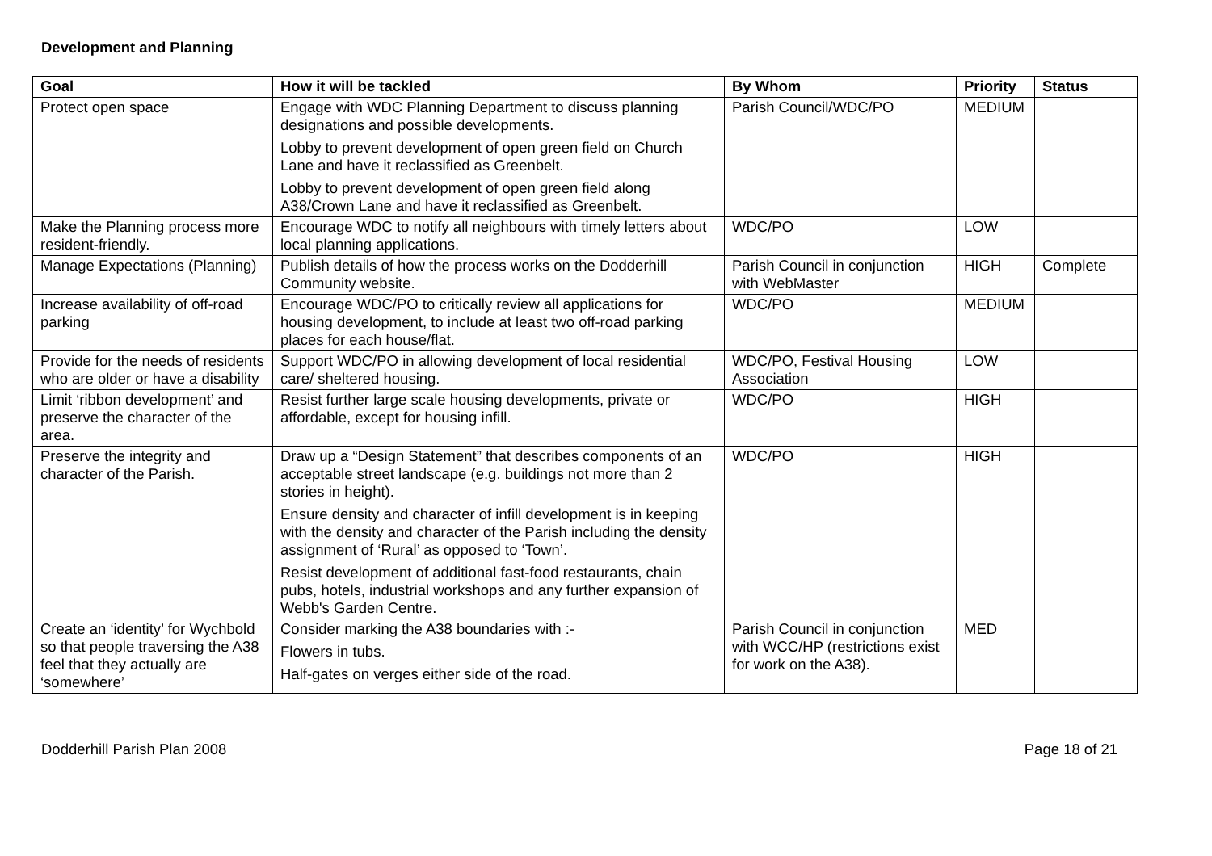Development and Planning
| Goal | How it will be tackled | By Whom | Priority | Status |
| --- | --- | --- | --- | --- |
| Protect open space | Engage with WDC Planning Department to discuss planning designations and possible developments. Lobby to prevent development of open green field on Church Lane and have it reclassified as Greenbelt. Lobby to prevent development of open green field along A38/Crown Lane and have it reclassified as Greenbelt. | Parish Council/WDC/PO | MEDIUM | |
| Make the Planning process more resident-friendly. | Encourage WDC to notify all neighbours with timely letters about local planning applications. | WDC/PO | LOW | |
| Manage Expectations (Planning) | Publish details of how the process works on the Dodderhill Community website. | Parish Council in conjunction with WebMaster | HIGH | Complete |
| Increase availability of off-road parking | Encourage WDC/PO to critically review all applications for housing development, to include at least two off-road parking places for each house/flat. | WDC/PO | MEDIUM | |
| Provide for the needs of residents who are older or have a disability | Support WDC/PO in allowing development of local residential care/ sheltered housing. | WDC/PO, Festival Housing Association | LOW | |
| Limit ‘ribbon development’ and preserve the character of the area. | Resist further large scale housing developments, private or affordable, except for housing infill. | WDC/PO | HIGH | |
| Preserve the integrity and character of the Parish. | Draw up a “Design Statement” that describes components of an acceptable street landscape (e.g. buildings not more than 2 stories in height). Ensure density and character of infill development is in keeping with the density and character of the Parish including the density assignment of ‘Rural’ as opposed to ‘Town’. Resist development of additional fast-food restaurants, chain pubs, hotels, industrial workshops and any further expansion of Webb's Garden Centre. | WDC/PO | HIGH | |
| Create an ‘identity’ for Wychbold so that people traversing the A38 feel that they actually are ‘somewhere’ | Consider marking the A38 boundaries with :- Flowers in tubs. Half-gates on verges either side of the road. | Parish Council in conjunction with WCC/HP (restrictions exist for work on the A38). | MED | |
Dodderhill Parish Plan 2008 Page 18 of 21